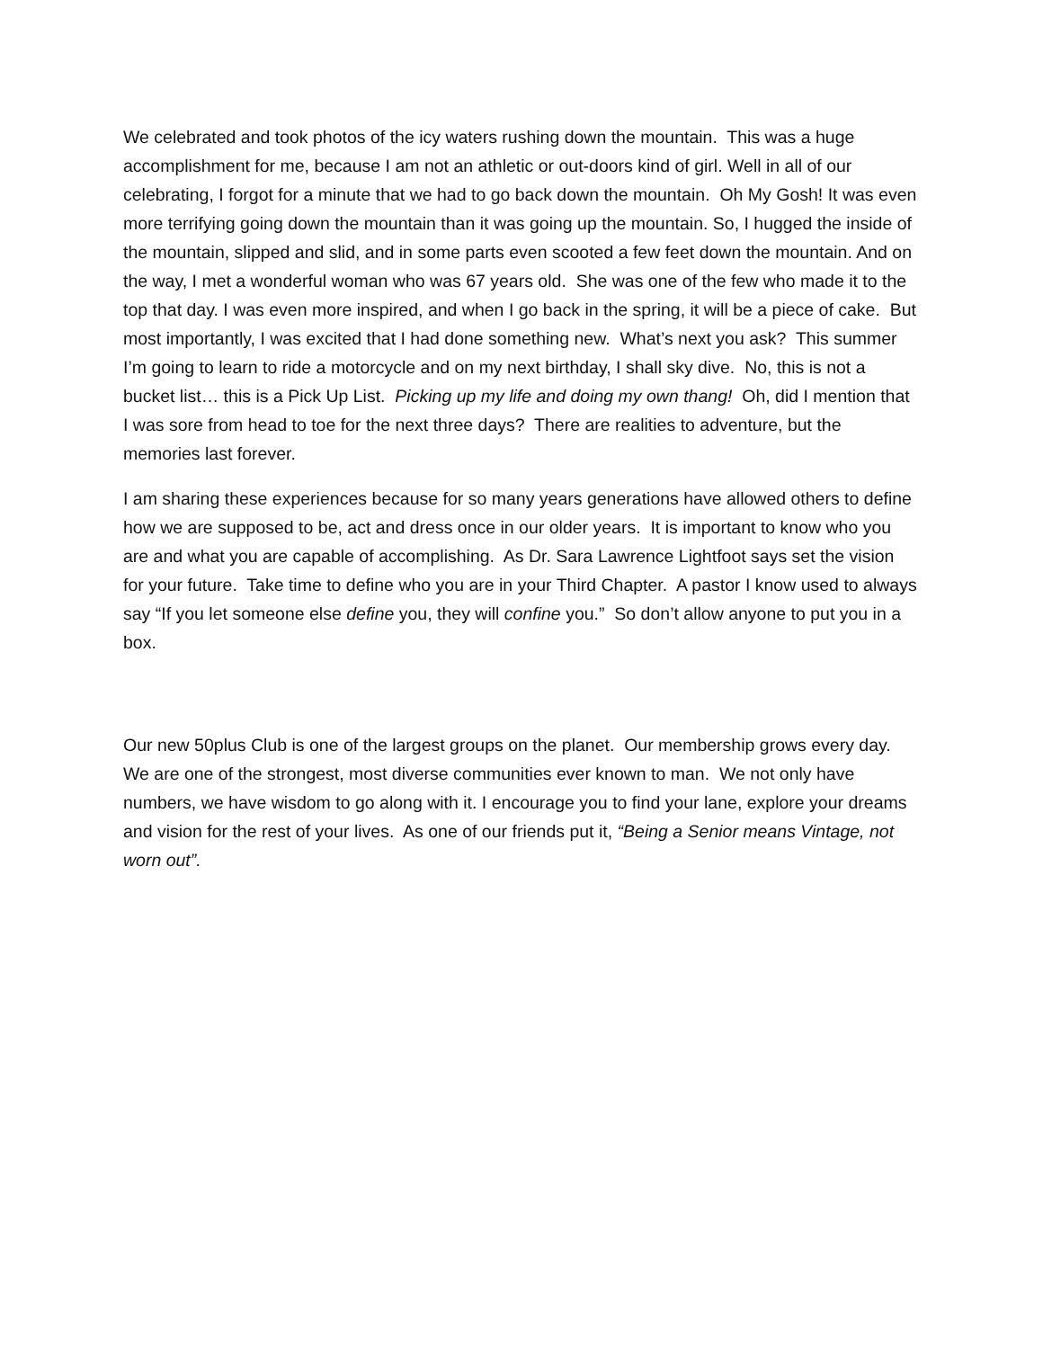We celebrated and took photos of the icy waters rushing down the mountain. This was a huge accomplishment for me, because I am not an athletic or out-doors kind of girl. Well in all of our celebrating, I forgot for a minute that we had to go back down the mountain. Oh My Gosh! It was even more terrifying going down the mountain than it was going up the mountain. So, I hugged the inside of the mountain, slipped and slid, and in some parts even scooted a few feet down the mountain. And on the way, I met a wonderful woman who was 67 years old. She was one of the few who made it to the top that day. I was even more inspired, and when I go back in the spring, it will be a piece of cake. But most importantly, I was excited that I had done something new. What’s next you ask? This summer I’m going to learn to ride a motorcycle and on my next birthday, I shall sky dive. No, this is not a bucket list… this is a Pick Up List. Picking up my life and doing my own thang! Oh, did I mention that I was sore from head to toe for the next three days? There are realities to adventure, but the memories last forever.
I am sharing these experiences because for so many years generations have allowed others to define how we are supposed to be, act and dress once in our older years. It is important to know who you are and what you are capable of accomplishing. As Dr. Sara Lawrence Lightfoot says set the vision for your future. Take time to define who you are in your Third Chapter. A pastor I know used to always say “If you let someone else define you, they will confine you.” So don’t allow anyone to put you in a box.
Our new 50plus Club is one of the largest groups on the planet. Our membership grows every day. We are one of the strongest, most diverse communities ever known to man. We not only have numbers, we have wisdom to go along with it. I encourage you to find your lane, explore your dreams and vision for the rest of your lives. As one of our friends put it, “Being a Senior means Vintage, not worn out”.